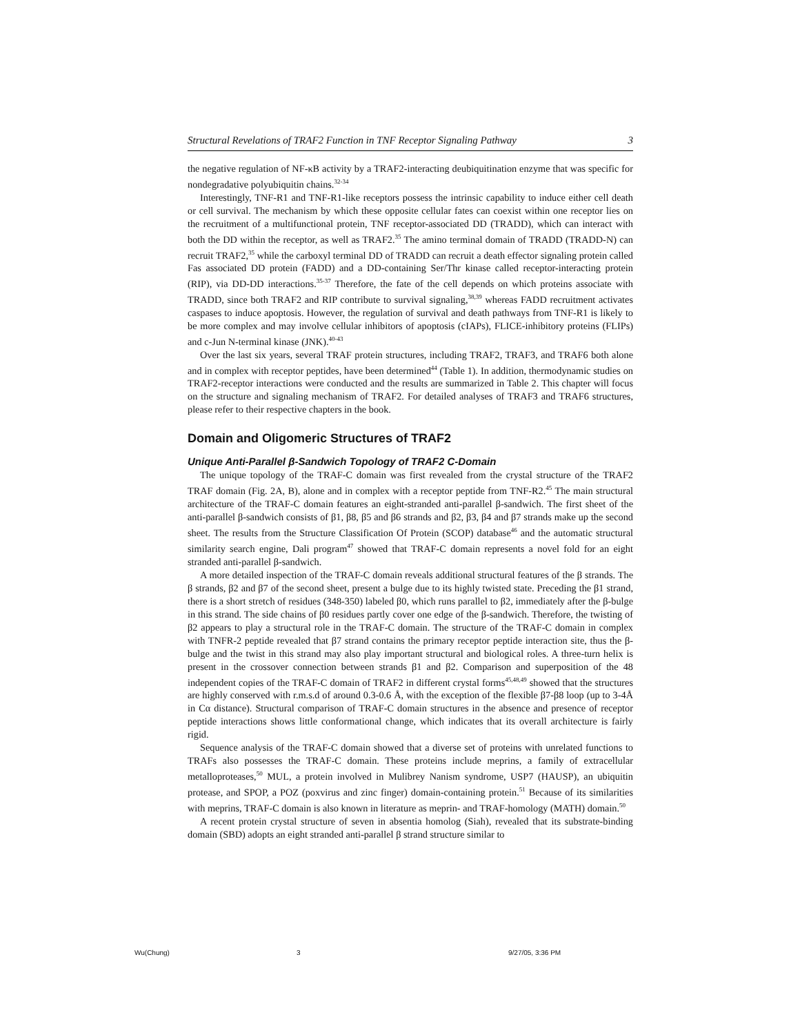Structural Revelations of TRAF2 Function in TNF Receptor Signaling Pathway 3
the negative regulation of NF-κB activity by a TRAF2-interacting deubiquitination enzyme that was specific for nondegradative polyubiquitin chains.<sup>32-34</sup>
Interestingly, TNF-R1 and TNF-R1-like receptors possess the intrinsic capability to induce either cell death or cell survival. The mechanism by which these opposite cellular fates can coexist within one receptor lies on the recruitment of a multifunctional protein, TNF receptor-associated DD (TRADD), which can interact with both the DD within the receptor, as well as TRAF2.<sup>35</sup> The amino terminal domain of TRADD (TRADD-N) can recruit TRAF2,<sup>35</sup> while the carboxyl terminal DD of TRADD can recruit a death effector signaling protein called Fas associated DD protein (FADD) and a DD-containing Ser/Thr kinase called receptor-interacting protein (RIP), via DD-DD interactions.<sup>35-37</sup> Therefore, the fate of the cell depends on which proteins associate with TRADD, since both TRAF2 and RIP contribute to survival signaling,<sup>38,39</sup> whereas FADD recruitment activates caspases to induce apoptosis. However, the regulation of survival and death pathways from TNF-R1 is likely to be more complex and may involve cellular inhibitors of apoptosis (cIAPs), FLICE-inhibitory proteins (FLIPs) and c-Jun N-terminal kinase (JNK).<sup>40-43</sup>
Over the last six years, several TRAF protein structures, including TRAF2, TRAF3, and TRAF6 both alone and in complex with receptor peptides, have been determined<sup>44</sup> (Table 1). In addition, thermodynamic studies on TRAF2-receptor interactions were conducted and the results are summarized in Table 2. This chapter will focus on the structure and signaling mechanism of TRAF2. For detailed analyses of TRAF3 and TRAF6 structures, please refer to their respective chapters in the book.
Domain and Oligomeric Structures of TRAF2
Unique Anti-Parallel β-Sandwich Topology of TRAF2 C-Domain
The unique topology of the TRAF-C domain was first revealed from the crystal structure of the TRAF2 TRAF domain (Fig. 2A, B), alone and in complex with a receptor peptide from TNF-R2.<sup>45</sup> The main structural architecture of the TRAF-C domain features an eight-stranded anti-parallel β-sandwich. The first sheet of the anti-parallel β-sandwich consists of β1, β8, β5 and β6 strands and β2, β3, β4 and β7 strands make up the second sheet. The results from the Structure Classification Of Protein (SCOP) database<sup>46</sup> and the automatic structural similarity search engine, Dali program<sup>47</sup> showed that TRAF-C domain represents a novel fold for an eight stranded anti-parallel β-sandwich.
A more detailed inspection of the TRAF-C domain reveals additional structural features of the β strands. The β strands, β2 and β7 of the second sheet, present a bulge due to its highly twisted state. Preceding the β1 strand, there is a short stretch of residues (348-350) labeled β0, which runs parallel to β2, immediately after the β-bulge in this strand. The side chains of β0 residues partly cover one edge of the β-sandwich. Therefore, the twisting of β2 appears to play a structural role in the TRAF-C domain. The structure of the TRAF-C domain in complex with TNFR-2 peptide revealed that β7 strand contains the primary receptor peptide interaction site, thus the β-bulge and the twist in this strand may also play important structural and biological roles. A three-turn helix is present in the crossover connection between strands β1 and β2. Comparison and superposition of the 48 independent copies of the TRAF-C domain of TRAF2 in different crystal forms<sup>45,48,49</sup> showed that the structures are highly conserved with r.m.s.d of around 0.3-0.6 Å, with the exception of the flexible β7-β8 loop (up to 3-4Å in Cα distance). Structural comparison of TRAF-C domain structures in the absence and presence of receptor peptide interactions shows little conformational change, which indicates that its overall architecture is fairly rigid.
Sequence analysis of the TRAF-C domain showed that a diverse set of proteins with unrelated functions to TRAFs also possesses the TRAF-C domain. These proteins include meprins, a family of extracellular metalloproteases,<sup>50</sup> MUL, a protein involved in Mulibrey Nanism syndrome, USP7 (HAUSP), an ubiquitin protease, and SPOP, a POZ (poxvirus and zinc finger) domain-containing protein.<sup>51</sup> Because of its similarities with meprins, TRAF-C domain is also known in literature as meprin- and TRAF-homology (MATH) domain.<sup>50</sup>
A recent protein crystal structure of seven in absentia homolog (Siah), revealed that its substrate-binding domain (SBD) adopts an eight stranded anti-parallel β strand structure similar to
Wu(Chung) 3 9/27/05, 3:36 PM